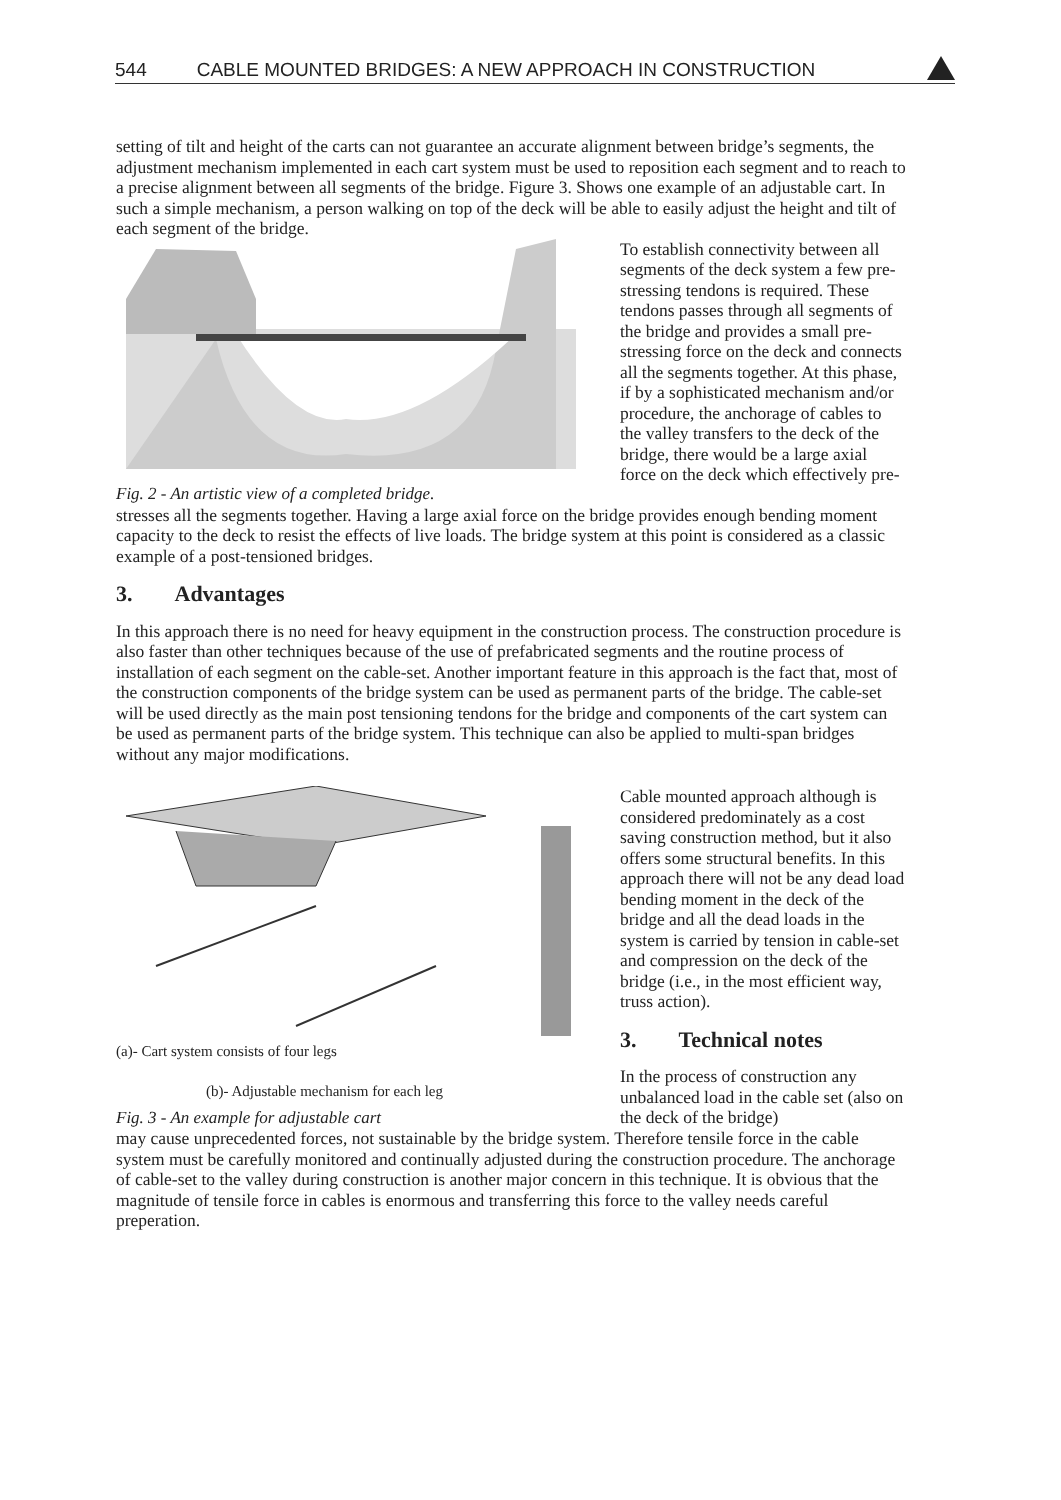544 CABLE MOUNTED BRIDGES: A NEW APPROACH IN CONSTRUCTION
setting of tilt and height of the carts can not guarantee an accurate alignment between bridge’s segments, the adjustment mechanism implemented in each cart system must be used to reposition each segment and to reach to a precise alignment between all segments of the bridge. Figure 3. Shows one example of an adjustable cart. In such a simple mechanism, a person walking on top of the deck will be able to easily adjust the height and tilt of each segment of the bridge.
Fig. 2 - An artistic view of a completed bridge.
To establish connectivity between all segments of the deck system a few pre-stressing tendons is required. These tendons passes through all segments of the bridge and provides a small pre-stressing force on the deck and connects all the segments together. At this phase, if by a sophisticated mechanism and/or procedure, the anchorage of cables to the valley transfers to the deck of the bridge, there would be a large axial force on the deck which effectively pre-
stresses all the segments together. Having a large axial force on the bridge provides enough bending moment capacity to the deck to resist the effects of live loads. The bridge system at this point is considered as a classic example of a post-tensioned bridges.
3. Advantages
In this approach there is no need for heavy equipment in the construction process. The construction procedure is also faster than other techniques because of the use of prefabricated segments and the routine process of installation of each segment on the cable-set. Another important feature in this approach is the fact that, most of the construction components of the bridge system can be used as permanent parts of the bridge. The cable-set will be used directly as the main post tensioning tendons for the bridge and components of the cart system can be used as permanent parts of the bridge system. This technique can also be applied to multi-span bridges without any major modifications.
(a)- Cart system consists of four legs
(b)- Adjustable mechanism for each leg
Fig. 3 - An example for adjustable cart
Cable mounted approach although is considered predominately as a cost saving construction method, but it also offers some structural benefits. In this approach there will not be any dead load bending moment in the deck of the bridge and all the dead loads in the system is carried by tension in cable-set and compression on the deck of the bridge (i.e., in the most efficient way, truss action).
3. Technical notes
In the process of construction any unbalanced load in the cable set (also on the deck of the bridge)
may cause unprecedented forces, not sustainable by the bridge system. Therefore tensile force in the cable system must be carefully monitored and continually adjusted during the construction procedure. The anchorage of cable-set to the valley during construction is another major concern in this technique. It is obvious that the magnitude of tensile force in cables is enormous and transferring this force to the valley needs careful preperation.